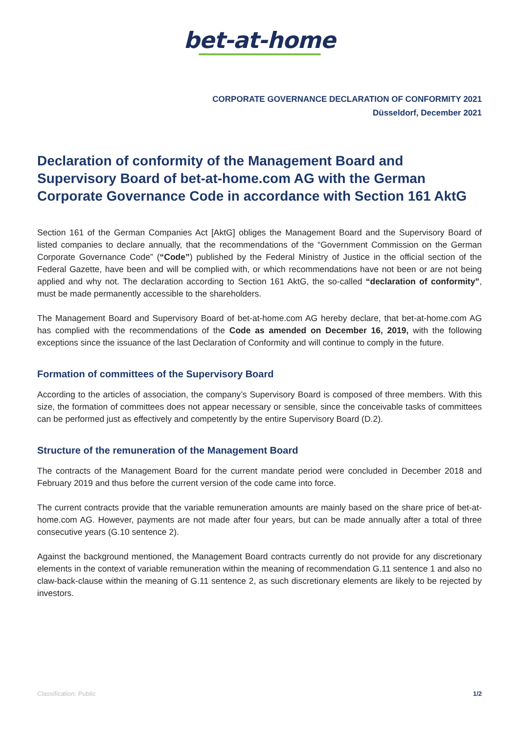bet-at-home
CORPORATE GOVERNANCE DECLARATION OF CONFORMITY 2021
Düsseldorf, December 2021
Declaration of conformity of the Management Board and Supervisory Board of bet-at-home.com AG with the German Corporate Governance Code in accordance with Section 161 AktG
Section 161 of the German Companies Act [AktG] obliges the Management Board and the Supervisory Board of listed companies to declare annually, that the recommendations of the “Government Commission on the German Corporate Governance Code” (“Code”) published by the Federal Ministry of Justice in the official section of the Federal Gazette, have been and will be complied with, or which recommendations have not been or are not being applied and why not. The declaration according to Section 161 AktG, the so-called “declaration of conformity”, must be made permanently accessible to the shareholders.
The Management Board and Supervisory Board of bet-at-home.com AG hereby declare, that bet-at-home.com AG has complied with the recommendations of the Code as amended on December 16, 2019, with the following exceptions since the issuance of the last Declaration of Conformity and will continue to comply in the future.
Formation of committees of the Supervisory Board
According to the articles of association, the company’s Supervisory Board is composed of three members. With this size, the formation of committees does not appear necessary or sensible, since the conceivable tasks of committees can be performed just as effectively and competently by the entire Supervisory Board (D.2).
Structure of the remuneration of the Management Board
The contracts of the Management Board for the current mandate period were concluded in December 2018 and February 2019 and thus before the current version of the code came into force.
The current contracts provide that the variable remuneration amounts are mainly based on the share price of bet-at-home.com AG. However, payments are not made after four years, but can be made annually after a total of three consecutive years (G.10 sentence 2).
Against the background mentioned, the Management Board contracts currently do not provide for any discretionary elements in the context of variable remuneration within the meaning of recommendation G.11 sentence 1 and also no claw-back-clause within the meaning of G.11 sentence 2, as such discretionary elements are likely to be rejected by investors.
Classification: Public 1/2